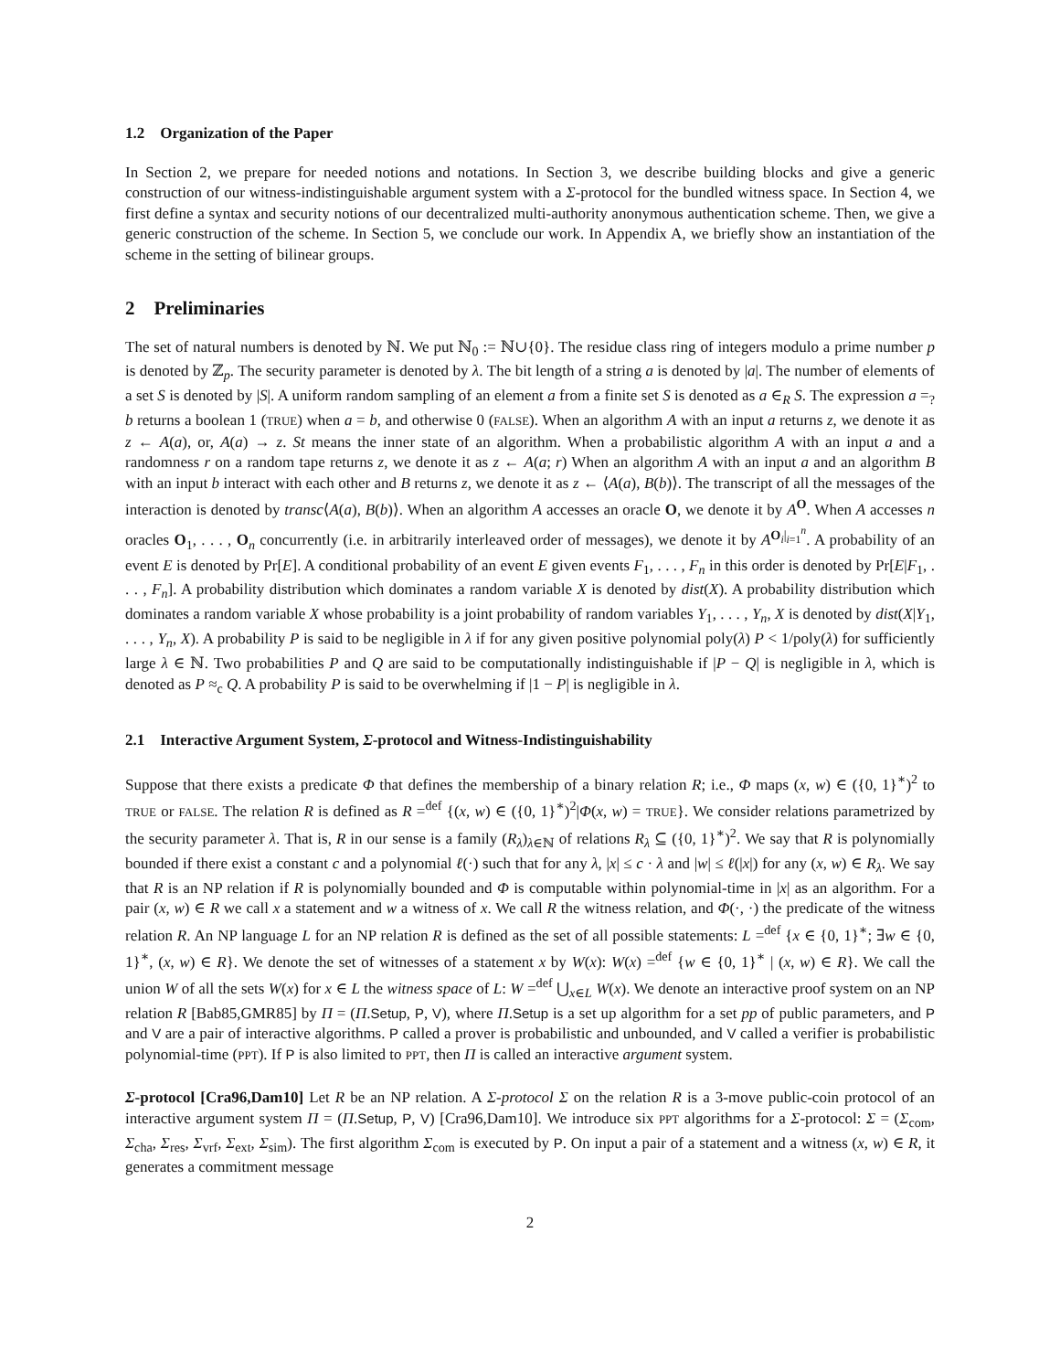1.2 Organization of the Paper
In Section 2, we prepare for needed notions and notations. In Section 3, we describe building blocks and give a generic construction of our witness-indistinguishable argument system with a Σ-protocol for the bundled witness space. In Section 4, we first define a syntax and security notions of our decentralized multi-authority anonymous authentication scheme. Then, we give a generic construction of the scheme. In Section 5, we conclude our work. In Appendix A, we briefly show an instantiation of the scheme in the setting of bilinear groups.
2 Preliminaries
The set of natural numbers is denoted by ℕ. We put ℕ<sub>0</sub> := ℕ∪{0}. The residue class ring of integers modulo a prime number p is denoted by ℤ<sub>p</sub>. The security parameter is denoted by λ. The bit length of a string a is denoted by |a|. The number of elements of a set S is denoted by |S|. A uniform random sampling of an element a from a finite set S is denoted as a ∈<sub>R</sub> S. The expression a =<sub>?</sub> b returns a boolean 1 (TRUE) when a = b, and otherwise 0 (FALSE). When an algorithm A with an input a returns z, we denote it as z ← A(a), or, A(a) → z. St means the inner state of an algorithm. When a probabilistic algorithm A with an input a and a randomness r on a random tape returns z, we denote it as z ← A(a; r) When an algorithm A with an input a and an algorithm B with an input b interact with each other and B returns z, we denote it as z ← ⟨A(a), B(b)⟩. The transcript of all the messages of the interaction is denoted by transc⟨A(a), B(b)⟩. When an algorithm A accesses an oracle O, we denote it by A<sup>O</sup>. When A accesses n oracles O<sub>1</sub>, . . . , O<sub>n</sub> concurrently (i.e. in arbitrarily interleaved order of messages), we denote it by A<sup>O<sub>i</sub>|<sub>i=1</sub><sup>n</sup></sup>. A probability of an event E is denoted by Pr[E]. A conditional probability of an event E given events F<sub>1</sub>, . . . , F<sub>n</sub> in this order is denoted by Pr[E|F<sub>1</sub>, . . . , F<sub>n</sub>]. A probability distribution which dominates a random variable X is denoted by dist(X). A probability distribution which dominates a random variable X whose probability is a joint probability of random variables Y<sub>1</sub>, . . . , Y<sub>n</sub>, X is denoted by dist(X|Y<sub>1</sub>, . . . , Y<sub>n</sub>, X). A probability P is said to be negligible in λ if for any given positive polynomial poly(λ) P < 1/poly(λ) for sufficiently large λ ∈ ℕ. Two probabilities P and Q are said to be computationally indistinguishable if |P − Q| is negligible in λ, which is denoted as P ≈<sub>c</sub> Q. A probability P is said to be overwhelming if |1 − P| is negligible in λ.
2.1 Interactive Argument System, Σ-protocol and Witness-Indistinguishability
Suppose that there exists a predicate Φ that defines the membership of a binary relation R; i.e., Φ maps (x, w) ∈ ({0, 1}<sup>∗</sup>)<sup>2</sup> to TRUE or FALSE. The relation R is defined as R =<sup>def</sup> {(x, w) ∈ ({0, 1}<sup>∗</sup>)<sup>2</sup>|Φ(x, w) = TRUE}. We consider relations parametrized by the security parameter λ. That is, R in our sense is a family (R<sub>λ</sub>)<sub>λ∈ℕ</sub> of relations R<sub>λ</sub> ⊆ ({0, 1}<sup>∗</sup>)<sup>2</sup>. We say that R is polynomially bounded if there exist a constant c and a polynomial ℓ(·) such that for any λ, |x| ≤ c · λ and |w| ≤ ℓ(|x|) for any (x, w) ∈ R<sub>λ</sub>. We say that R is an NP relation if R is polynomially bounded and Φ is computable within polynomial-time in |x| as an algorithm. For a pair (x, w) ∈ R we call x a statement and w a witness of x. We call R the witness relation, and Φ(·, ·) the predicate of the witness relation R. An NP language L for an NP relation R is defined as the set of all possible statements: L =<sup>def</sup> {x ∈ {0, 1}<sup>∗</sup>; ∃w ∈ {0, 1}<sup>∗</sup>, (x, w) ∈ R}. We denote the set of witnesses of a statement x by W(x): W(x) =<sup>def</sup> {w ∈ {0, 1}<sup>∗</sup> | (x, w) ∈ R}. We call the union W of all the sets W(x) for x ∈ L the witness space of L: W =<sup>def</sup> ⋃<sub>x∈L</sub> W(x). We denote an interactive proof system on an NP relation R [Bab85,GMR85] by Π = (Π.Setup, P, V), where Π.Setup is a set up algorithm for a set pp of public parameters, and P and V are a pair of interactive algorithms. P called a prover is probabilistic and unbounded, and V called a verifier is probabilistic polynomial-time (PPT). If P is also limited to PPT, then Π is called an interactive argument system.
Σ-protocol [Cra96,Dam10] Let R be an NP relation. A Σ-protocol Σ on the relation R is a 3-move public-coin protocol of an interactive argument system Π = (Π.Setup, P, V) [Cra96,Dam10]. We introduce six PPT algorithms for a Σ-protocol: Σ = (Σ<sub>com</sub>, Σ<sub>cha</sub>, Σ<sub>res</sub>, Σ<sub>vrf</sub>, Σ<sub>ext</sub>, Σ<sub>sim</sub>). The first algorithm Σ<sub>com</sub> is executed by P. On input a pair of a statement and a witness (x, w) ∈ R, it generates a commitment message
2